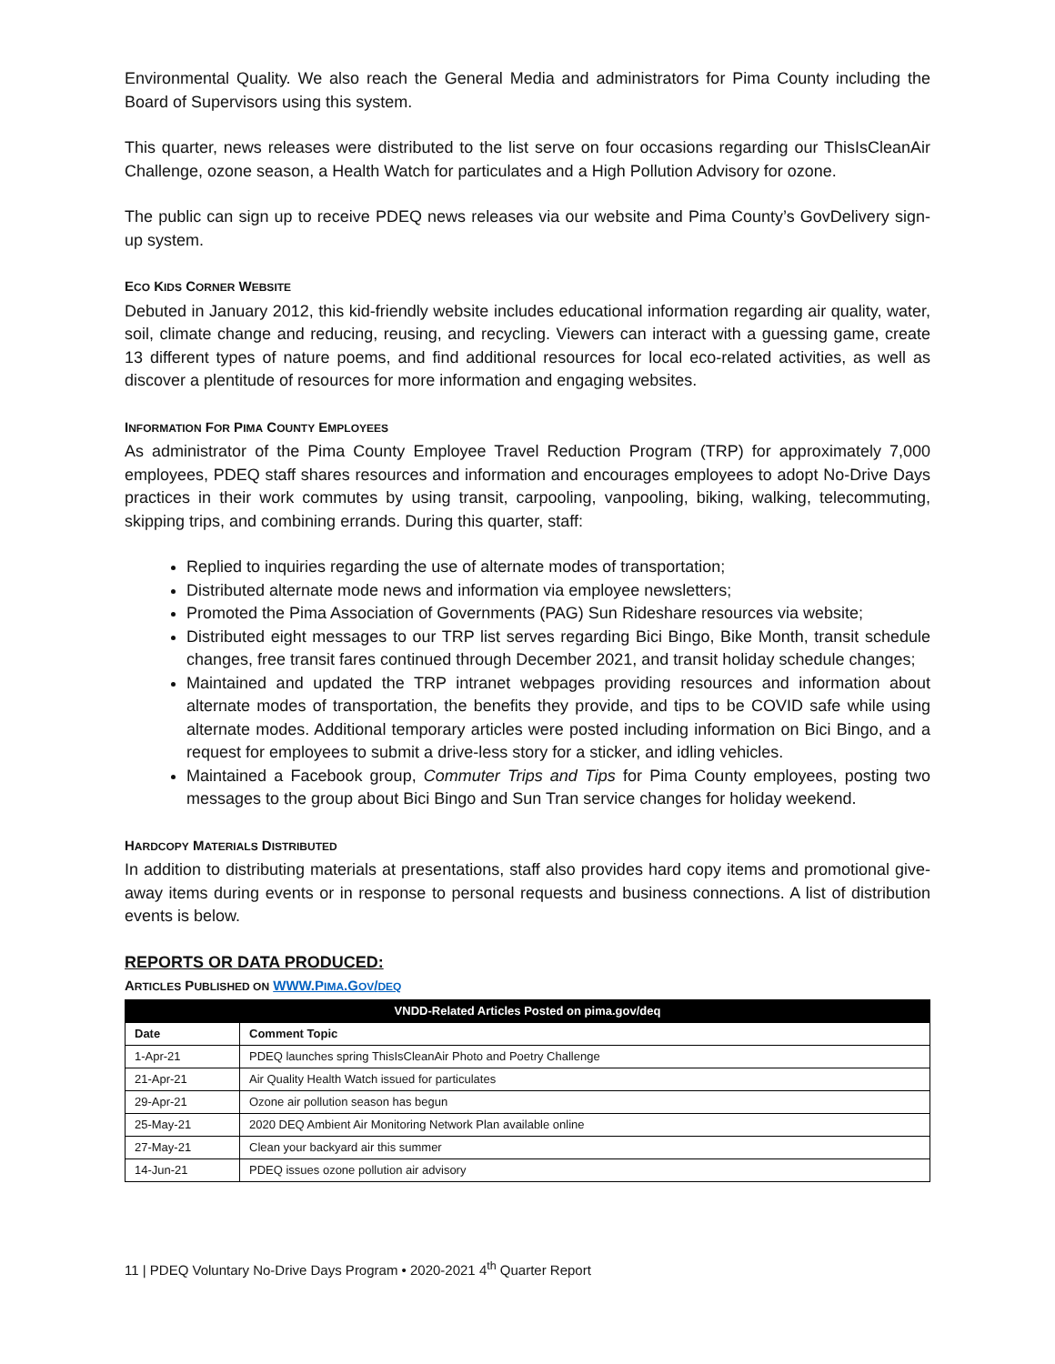Environmental Quality. We also reach the General Media and administrators for Pima County including the Board of Supervisors using this system.
This quarter, news releases were distributed to the list serve on four occasions regarding our ThisIsCleanAir Challenge, ozone season, a Health Watch for particulates and a High Pollution Advisory for ozone.
The public can sign up to receive PDEQ news releases via our website and Pima County’s GovDelivery sign-up system.
ECO KIDS CORNER WEBSITE
Debuted in January 2012, this kid-friendly website includes educational information regarding air quality, water, soil, climate change and reducing, reusing, and recycling. Viewers can interact with a guessing game, create 13 different types of nature poems, and find additional resources for local eco-related activities, as well as discover a plentitude of resources for more information and engaging websites.
INFORMATION FOR PIMA COUNTY EMPLOYEES
As administrator of the Pima County Employee Travel Reduction Program (TRP) for approximately 7,000 employees, PDEQ staff shares resources and information and encourages employees to adopt No-Drive Days practices in their work commutes by using transit, carpooling, vanpooling, biking, walking, telecommuting, skipping trips, and combining errands. During this quarter, staff:
Replied to inquiries regarding the use of alternate modes of transportation;
Distributed alternate mode news and information via employee newsletters;
Promoted the Pima Association of Governments (PAG) Sun Rideshare resources via website;
Distributed eight messages to our TRP list serves regarding Bici Bingo, Bike Month, transit schedule changes, free transit fares continued through December 2021, and transit holiday schedule changes;
Maintained and updated the TRP intranet webpages providing resources and information about alternate modes of transportation, the benefits they provide, and tips to be COVID safe while using alternate modes. Additional temporary articles were posted including information on Bici Bingo, and a request for employees to submit a drive-less story for a sticker, and idling vehicles.
Maintained a Facebook group, Commuter Trips and Tips for Pima County employees, posting two messages to the group about Bici Bingo and Sun Tran service changes for holiday weekend.
HARDCOPY MATERIALS DISTRIBUTED
In addition to distributing materials at presentations, staff also provides hard copy items and promotional give-away items during events or in response to personal requests and business connections. A list of distribution events is below.
REPORTS OR DATA PRODUCED:
ARTICLES PUBLISHED ON WWW.PIMA.GOV/DEQ
| VNDD-Related Articles Posted on pima.gov/deq | |
| --- | --- |
| Date | Comment Topic |
| 1-Apr-21 | PDEQ launches spring ThisIsCleanAir Photo and Poetry Challenge |
| 21-Apr-21 | Air Quality Health Watch issued for particulates |
| 29-Apr-21 | Ozone air pollution season has begun |
| 25-May-21 | 2020 DEQ Ambient Air Monitoring Network Plan available online |
| 27-May-21 | Clean your backyard air this summer |
| 14-Jun-21 | PDEQ issues ozone pollution air advisory |
11 | PDEQ Voluntary No-Drive Days Program • 2020-2021 4<sup>th</sup> Quarter Report